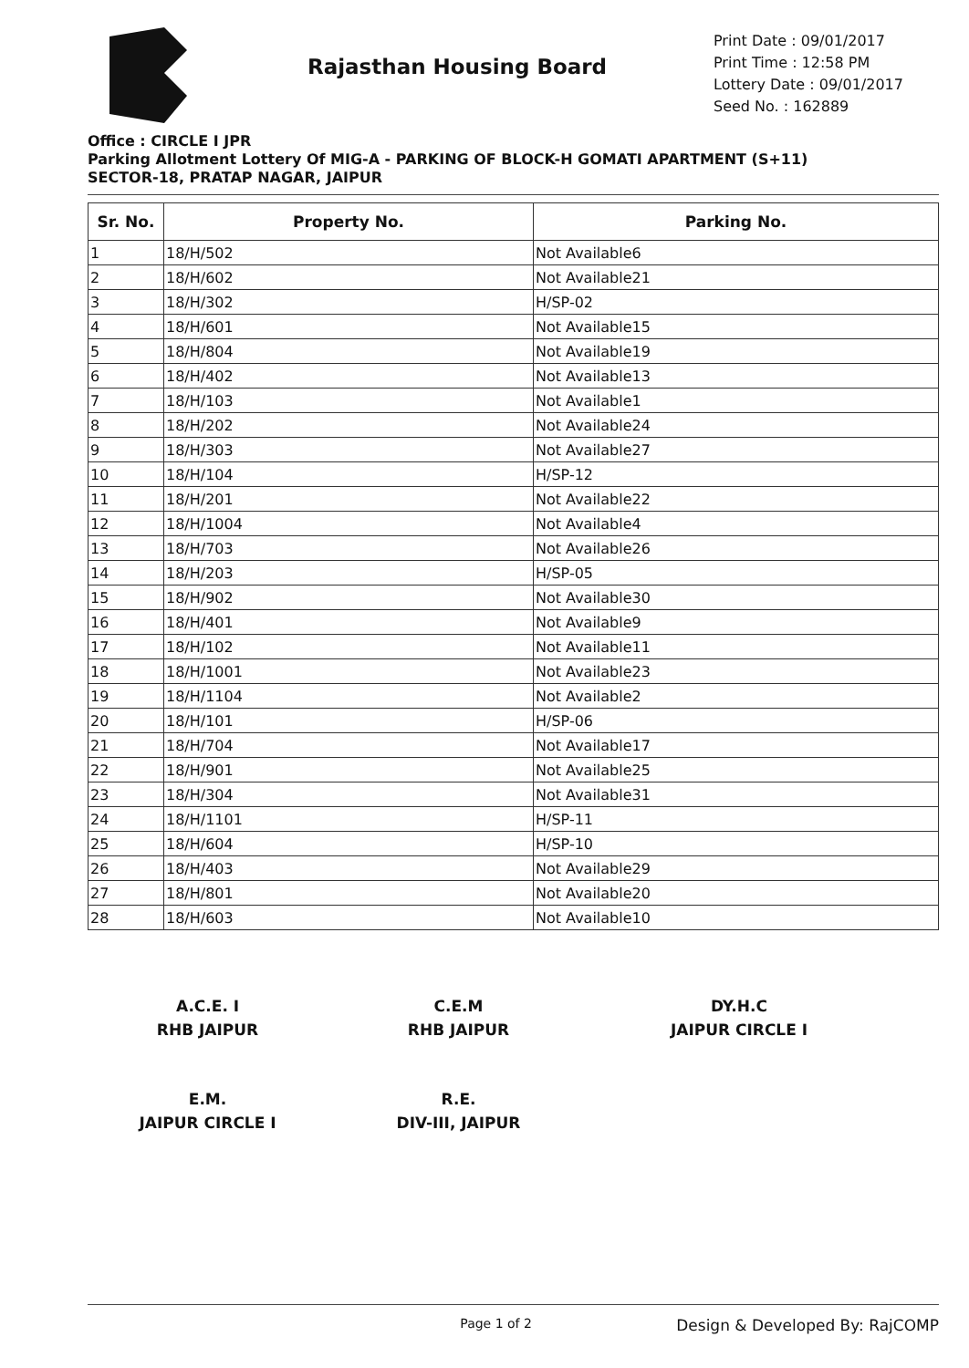Rajasthan Housing Board
Print Date : 09/01/2017
Print Time : 12:58 PM
Lottery Date : 09/01/2017
Seed No. : 162889
Office : CIRCLE I JPR
Parking Allotment Lottery Of MIG-A - PARKING OF BLOCK-H GOMATI APARTMENT (S+11)
SECTOR-18, PRATAP NAGAR, JAIPUR
| Sr. No. | Property No. | Parking No. |
| --- | --- | --- |
| 1 | 18/H/502 | Not Available6 |
| 2 | 18/H/602 | Not Available21 |
| 3 | 18/H/302 | H/SP-02 |
| 4 | 18/H/601 | Not Available15 |
| 5 | 18/H/804 | Not Available19 |
| 6 | 18/H/402 | Not Available13 |
| 7 | 18/H/103 | Not Available1 |
| 8 | 18/H/202 | Not Available24 |
| 9 | 18/H/303 | Not Available27 |
| 10 | 18/H/104 | H/SP-12 |
| 11 | 18/H/201 | Not Available22 |
| 12 | 18/H/1004 | Not Available4 |
| 13 | 18/H/703 | Not Available26 |
| 14 | 18/H/203 | H/SP-05 |
| 15 | 18/H/902 | Not Available30 |
| 16 | 18/H/401 | Not Available9 |
| 17 | 18/H/102 | Not Available11 |
| 18 | 18/H/1001 | Not Available23 |
| 19 | 18/H/1104 | Not Available2 |
| 20 | 18/H/101 | H/SP-06 |
| 21 | 18/H/704 | Not Available17 |
| 22 | 18/H/901 | Not Available25 |
| 23 | 18/H/304 | Not Available31 |
| 24 | 18/H/1101 | H/SP-11 |
| 25 | 18/H/604 | H/SP-10 |
| 26 | 18/H/403 | Not Available29 |
| 27 | 18/H/801 | Not Available20 |
| 28 | 18/H/603 | Not Available10 |
A.C.E. I
RHB JAIPUR
C.E.M
RHB JAIPUR
DY.H.C
JAIPUR CIRCLE I
E.M.
JAIPUR CIRCLE I
R.E.
DIV-III, JAIPUR
Page 1 of 2 Design & Developed By: RajCOMP